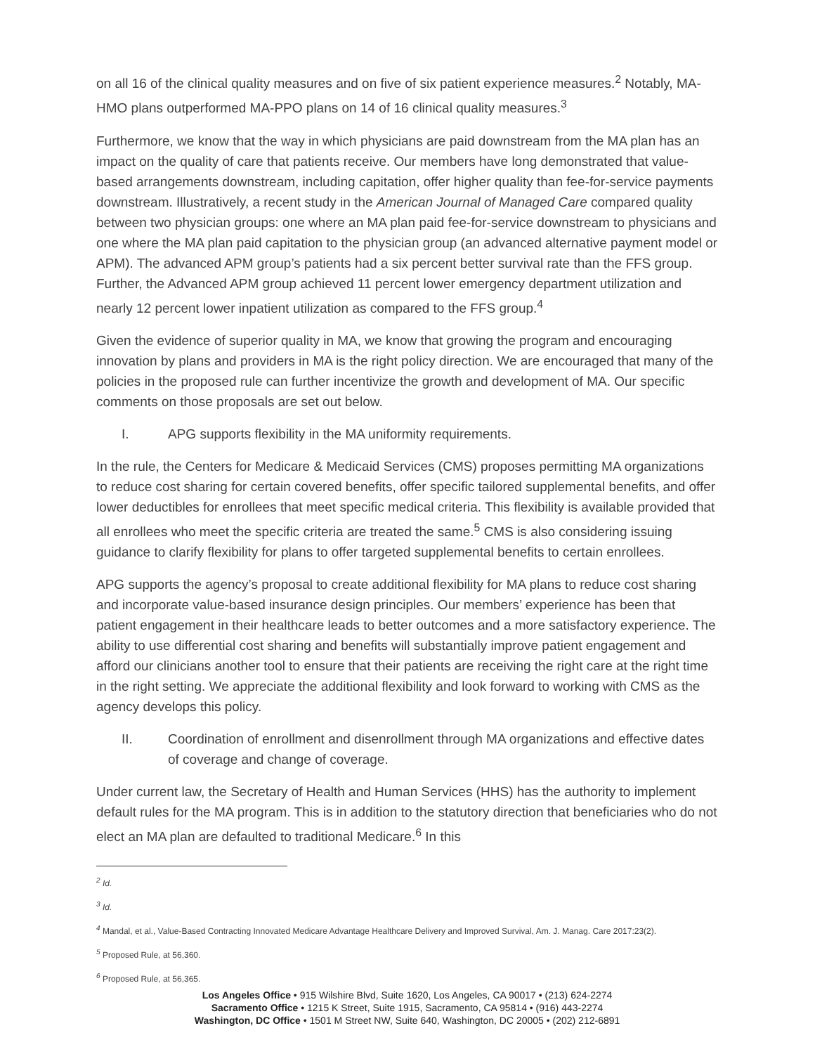on all 16 of the clinical quality measures and on five of six patient experience measures.<sup>2</sup> Notably, MA-HMO plans outperformed MA-PPO plans on 14 of 16 clinical quality measures.<sup>3</sup>
Furthermore, we know that the way in which physicians are paid downstream from the MA plan has an impact on the quality of care that patients receive. Our members have long demonstrated that value-based arrangements downstream, including capitation, offer higher quality than fee-for-service payments downstream. Illustratively, a recent study in the American Journal of Managed Care compared quality between two physician groups: one where an MA plan paid fee-for-service downstream to physicians and one where the MA plan paid capitation to the physician group (an advanced alternative payment model or APM). The advanced APM group’s patients had a six percent better survival rate than the FFS group. Further, the Advanced APM group achieved 11 percent lower emergency department utilization and nearly 12 percent lower inpatient utilization as compared to the FFS group.<sup>4</sup>
Given the evidence of superior quality in MA, we know that growing the program and encouraging innovation by plans and providers in MA is the right policy direction. We are encouraged that many of the policies in the proposed rule can further incentivize the growth and development of MA. Our specific comments on those proposals are set out below.
I. APG supports flexibility in the MA uniformity requirements.
In the rule, the Centers for Medicare & Medicaid Services (CMS) proposes permitting MA organizations to reduce cost sharing for certain covered benefits, offer specific tailored supplemental benefits, and offer lower deductibles for enrollees that meet specific medical criteria. This flexibility is available provided that all enrollees who meet the specific criteria are treated the same.<sup>5</sup> CMS is also considering issuing guidance to clarify flexibility for plans to offer targeted supplemental benefits to certain enrollees.
APG supports the agency’s proposal to create additional flexibility for MA plans to reduce cost sharing and incorporate value-based insurance design principles. Our members’ experience has been that patient engagement in their healthcare leads to better outcomes and a more satisfactory experience. The ability to use differential cost sharing and benefits will substantially improve patient engagement and afford our clinicians another tool to ensure that their patients are receiving the right care at the right time in the right setting. We appreciate the additional flexibility and look forward to working with CMS as the agency develops this policy.
II. Coordination of enrollment and disenrollment through MA organizations and effective dates of coverage and change of coverage.
Under current law, the Secretary of Health and Human Services (HHS) has the authority to implement default rules for the MA program. This is in addition to the statutory direction that beneficiaries who do not elect an MA plan are defaulted to traditional Medicare.<sup>6</sup> In this
<sup>2</sup> Id.
<sup>3</sup> Id.
<sup>4</sup> Mandal, et al., Value-Based Contracting Innovated Medicare Advantage Healthcare Delivery and Improved Survival, Am. J. Manag. Care 2017:23(2).
<sup>5</sup> Proposed Rule, at 56,360.
<sup>6</sup> Proposed Rule, at 56,365.
Los Angeles Office • 915 Wilshire Blvd, Suite 1620, Los Angeles, CA 90017 • (213) 624-2274
Sacramento Office • 1215 K Street, Suite 1915, Sacramento, CA 95814 • (916) 443-2274
Washington, DC Office • 1501 M Street NW, Suite 640, Washington, DC 20005 • (202) 212-6891